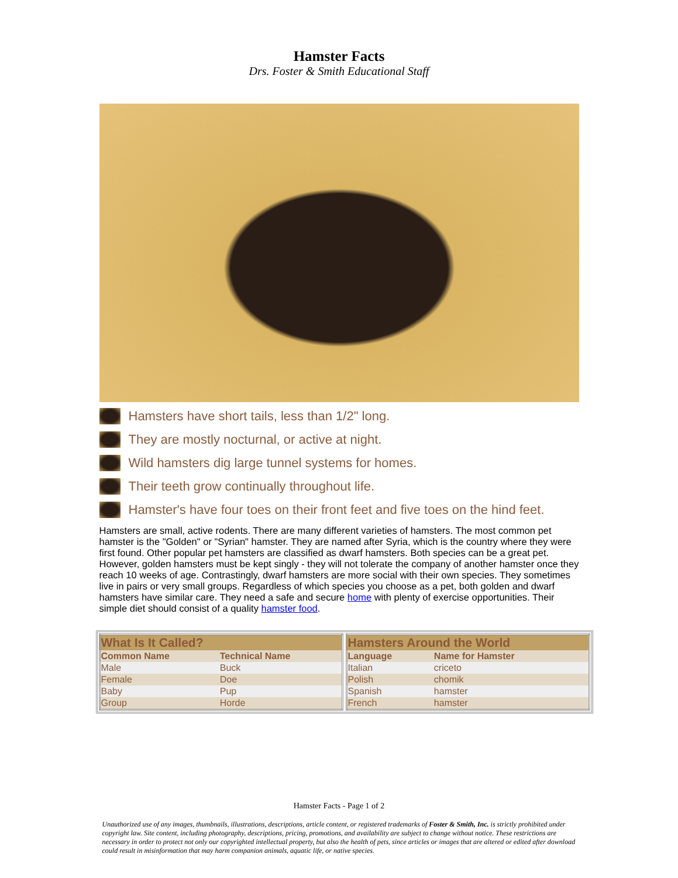Hamster Facts
Drs. Foster & Smith Educational Staff
Hamsters have short tails, less than 1/2" long.
They are mostly nocturnal, or active at night.
Wild hamsters dig large tunnel systems for homes.
Their teeth grow continually throughout life.
Hamster's have four toes on their front feet and five toes on the hind feet.
Hamsters are small, active rodents. There are many different varieties of hamsters. The most common pet hamster is the "Golden" or "Syrian" hamster. They are named after Syria, which is the country where they were first found. Other popular pet hamsters are classified as dwarf hamsters. Both species can be a great pet. However, golden hamsters must be kept singly - they will not tolerate the company of another hamster once they reach 10 weeks of age. Contrastingly, dwarf hamsters are more social with their own species. They sometimes live in pairs or very small groups. Regardless of which species you choose as a pet, both golden and dwarf hamsters have similar care. They need a safe and secure home with plenty of exercise opportunities. Their simple diet should consist of a quality hamster food.
| What Is It Called? | |
| --- | --- |
| Common Name | Technical Name |
| Male | Buck |
| Female | Doe |
| Baby | Pup |
| Group | Horde |
| Hamsters Around the World | |
| --- | --- |
| Language | Name for Hamster |
| Italian | criceto |
| Polish | chomik |
| Spanish | hamster |
| French | hamster |
Hamster Facts - Page 1 of 2
Unauthorized use of any images, thumbnails, illustrations, descriptions, article content, or registered trademarks of Foster & Smith, Inc. is strictly prohibited under copyright law. Site content, including photography, descriptions, pricing, promotions, and availability are subject to change without notice. These restrictions are necessary in order to protect not only our copyrighted intellectual property, but also the health of pets, since articles or images that are altered or edited after download could result in misinformation that may harm companion animals, aquatic life, or native species.